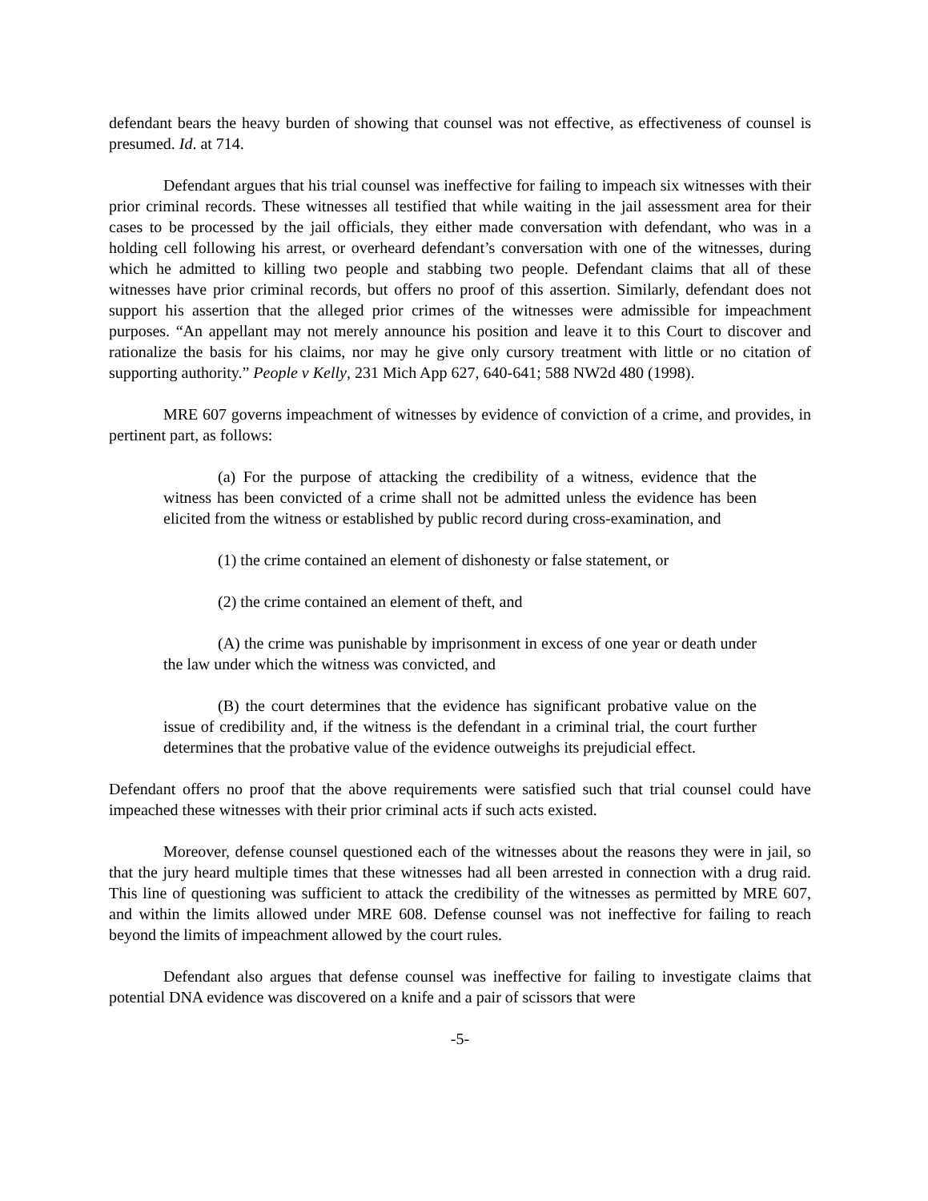defendant bears the heavy burden of showing that counsel was not effective, as effectiveness of counsel is presumed. Id. at 714.
Defendant argues that his trial counsel was ineffective for failing to impeach six witnesses with their prior criminal records. These witnesses all testified that while waiting in the jail assessment area for their cases to be processed by the jail officials, they either made conversation with defendant, who was in a holding cell following his arrest, or overheard defendant’s conversation with one of the witnesses, during which he admitted to killing two people and stabbing two people. Defendant claims that all of these witnesses have prior criminal records, but offers no proof of this assertion. Similarly, defendant does not support his assertion that the alleged prior crimes of the witnesses were admissible for impeachment purposes. “An appellant may not merely announce his position and leave it to this Court to discover and rationalize the basis for his claims, nor may he give only cursory treatment with little or no citation of supporting authority.” People v Kelly, 231 Mich App 627, 640-641; 588 NW2d 480 (1998).
MRE 607 governs impeachment of witnesses by evidence of conviction of a crime, and provides, in pertinent part, as follows:
(a) For the purpose of attacking the credibility of a witness, evidence that the witness has been convicted of a crime shall not be admitted unless the evidence has been elicited from the witness or established by public record during cross-examination, and
(1) the crime contained an element of dishonesty or false statement, or
(2) the crime contained an element of theft, and
(A) the crime was punishable by imprisonment in excess of one year or death under the law under which the witness was convicted, and
(B) the court determines that the evidence has significant probative value on the issue of credibility and, if the witness is the defendant in a criminal trial, the court further determines that the probative value of the evidence outweighs its prejudicial effect.
Defendant offers no proof that the above requirements were satisfied such that trial counsel could have impeached these witnesses with their prior criminal acts if such acts existed.
Moreover, defense counsel questioned each of the witnesses about the reasons they were in jail, so that the jury heard multiple times that these witnesses had all been arrested in connection with a drug raid. This line of questioning was sufficient to attack the credibility of the witnesses as permitted by MRE 607, and within the limits allowed under MRE 608. Defense counsel was not ineffective for failing to reach beyond the limits of impeachment allowed by the court rules.
Defendant also argues that defense counsel was ineffective for failing to investigate claims that potential DNA evidence was discovered on a knife and a pair of scissors that were
-5-